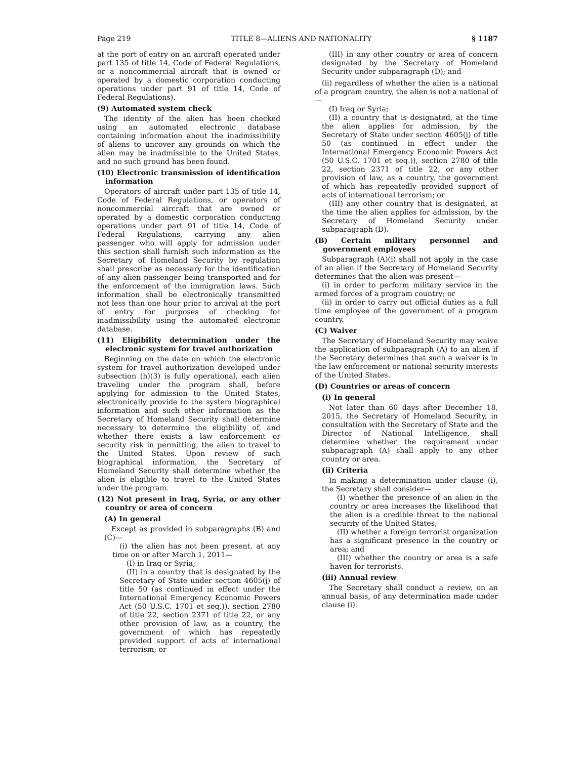Page 219 TITLE 8—ALIENS AND NATIONALITY § 1187
at the port of entry on an aircraft operated under part 135 of title 14, Code of Federal Regulations, or a noncommercial aircraft that is owned or operated by a domestic corporation conducting operations under part 91 of title 14, Code of Federal Regulations).
(9) Automated system check
The identity of the alien has been checked using an automated electronic database containing information about the inadmissibility of aliens to uncover any grounds on which the alien may be inadmissible to the United States, and no such ground has been found.
(10) Electronic transmission of identification information
Operators of aircraft under part 135 of title 14, Code of Federal Regulations, or operators of noncommercial aircraft that are owned or operated by a domestic corporation conducting operations under part 91 of title 14, Code of Federal Regulations, carrying any alien passenger who will apply for admission under this section shall furnish such information as the Secretary of Homeland Security by regulation shall prescribe as necessary for the identification of any alien passenger being transported and for the enforcement of the immigration laws. Such information shall be electronically transmitted not less than one hour prior to arrival at the port of entry for purposes of checking for inadmissibility using the automated electronic database.
(11) Eligibility determination under the electronic system for travel authorization
Beginning on the date on which the electronic system for travel authorization developed under subsection (h)(3) is fully operational, each alien traveling under the program shall, before applying for admission to the United States, electronically provide to the system biographical information and such other information as the Secretary of Homeland Security shall determine necessary to determine the eligibility of, and whether there exists a law enforcement or security risk in permitting, the alien to travel to the United States. Upon review of such biographical information, the Secretary of Homeland Security shall determine whether the alien is eligible to travel to the United States under the program.
(12) Not present in Iraq, Syria, or any other country or area of concern
(A) In general
Except as provided in subparagraphs (B) and (C)—
(i) the alien has not been present, at any time on or after March 1, 2011—
(I) in Iraq or Syria;
(II) in a country that is designated by the Secretary of State under section 4605(j) of title 50 (as continued in effect under the International Emergency Economic Powers Act (50 U.S.C. 1701 et seq.)), section 2780 of title 22, section 2371 of title 22, or any other provision of law, as a country, the government of which has repeatedly provided support of acts of international terrorism; or
(III) in any other country or area of concern designated by the Secretary of Homeland Security under subparagraph (D); and
(ii) regardless of whether the alien is a national of a program country, the alien is not a national of—
(I) Iraq or Syria;
(II) a country that is designated, at the time the alien applies for admission, by the Secretary of State under section 4605(j) of title 50 (as continued in effect under the International Emergency Economic Powers Act (50 U.S.C. 1701 et seq.)), section 2780 of title 22, section 2371 of title 22, or any other provision of law, as a country, the government of which has repeatedly provided support of acts of international terrorism; or
(III) any other country that is designated, at the time the alien applies for admission, by the Secretary of Homeland Security under subparagraph (D).
(B) Certain military personnel and government employees
Subparagraph (A)(i) shall not apply in the case of an alien if the Secretary of Homeland Security determines that the alien was present—
(i) in order to perform military service in the armed forces of a program country; or
(ii) in order to carry out official duties as a full time employee of the government of a program country.
(C) Waiver
The Secretary of Homeland Security may waive the application of subparagraph (A) to an alien if the Secretary determines that such a waiver is in the law enforcement or national security interests of the United States.
(D) Countries or areas of concern
(i) In general
Not later than 60 days after December 18, 2015, the Secretary of Homeland Security, in consultation with the Secretary of State and the Director of National Intelligence, shall determine whether the requirement under subparagraph (A) shall apply to any other country or area.
(ii) Criteria
In making a determination under clause (i), the Secretary shall consider—
(I) whether the presence of an alien in the country or area increases the likelihood that the alien is a credible threat to the national security of the United States;
(II) whether a foreign terrorist organization has a significant presence in the country or area; and
(III) whether the country or area is a safe haven for terrorists.
(iii) Annual review
The Secretary shall conduct a review, on an annual basis, of any determination made under clause (i).